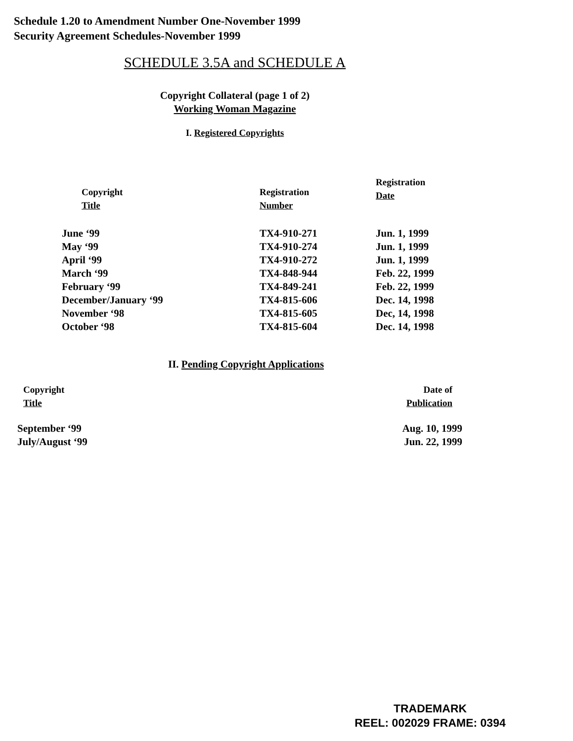Schedule 1.20 to Amendment Number One-November 1999
Security Agreement Schedules-November 1999
SCHEDULE 3.5A and SCHEDULE A
Copyright Collateral (page 1 of 2)
Working Woman Magazine
I. Registered Copyrights
| Copyright Title | Registration Number | Registration Date |
| --- | --- | --- |
| June ‘99 | TX4-910-271 | Jun. 1, 1999 |
| May ‘99 | TX4-910-274 | Jun. 1, 1999 |
| April ‘99 | TX4-910-272 | Jun. 1, 1999 |
| March ‘99 | TX4-848-944 | Feb. 22, 1999 |
| February ‘99 | TX4-849-241 | Feb. 22, 1999 |
| December/January ‘99 | TX4-815-606 | Dec. 14, 1998 |
| November ‘98 | TX4-815-605 | Dec, 14, 1998 |
| October ‘98 | TX4-815-604 | Dec. 14, 1998 |
II. Pending Copyright Applications
| Copyright Title | Date of Publication |
| --- | --- |
| September ‘99 | Aug. 10, 1999 |
| July/August ‘99 | Jun. 22, 1999 |
TRADEMARK
REEL: 002029 FRAME: 0394